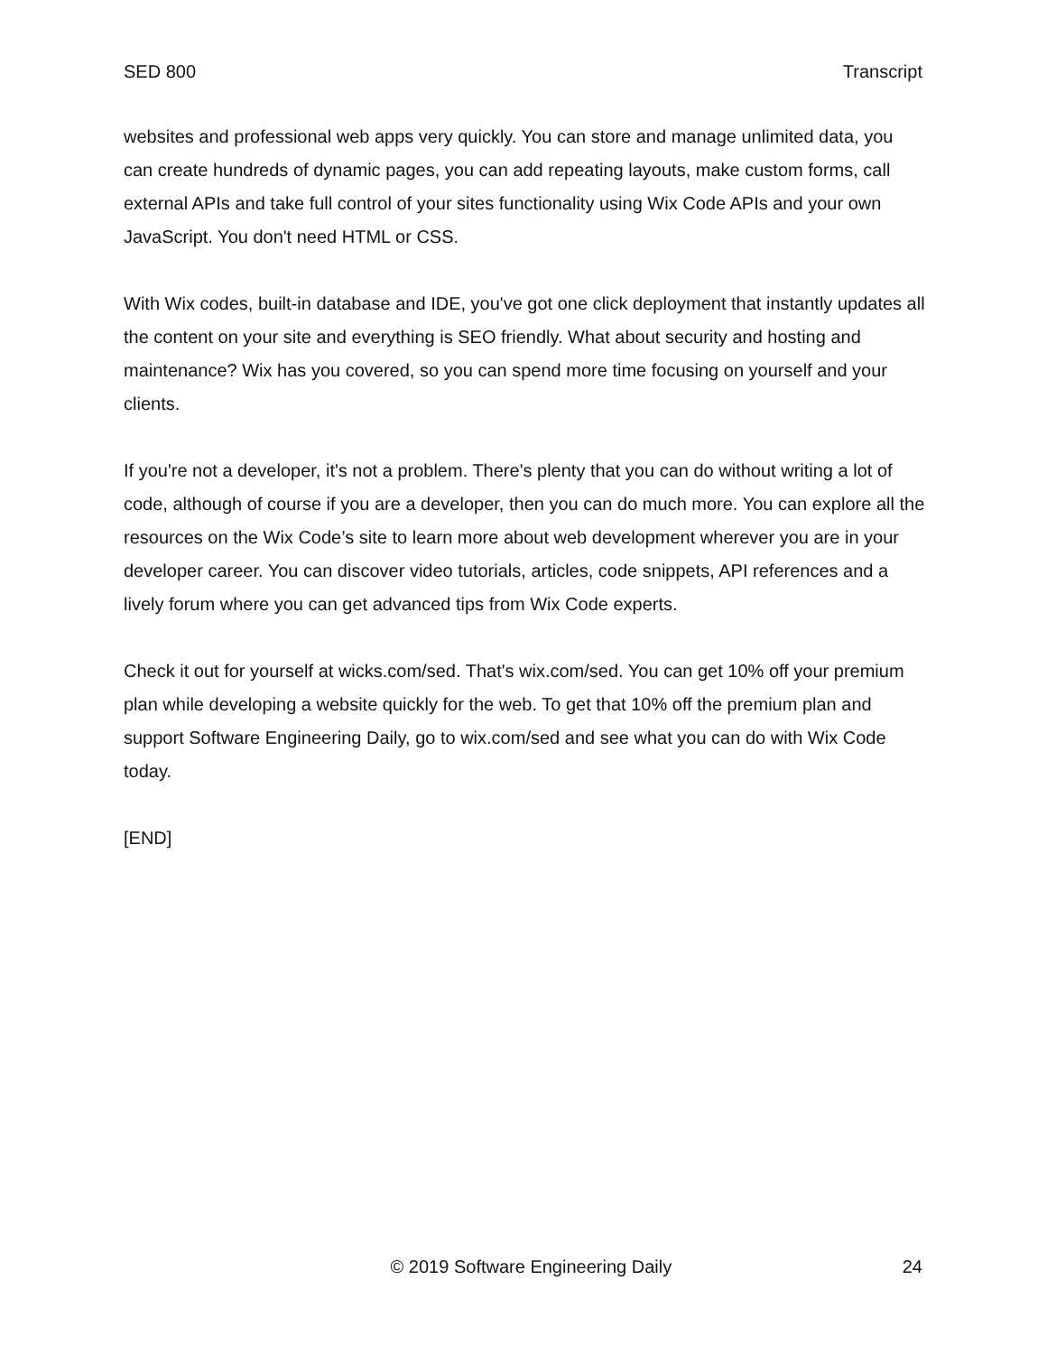SED 800 Transcript
websites and professional web apps very quickly. You can store and manage unlimited data, you can create hundreds of dynamic pages, you can add repeating layouts, make custom forms, call external APIs and take full control of your sites functionality using Wix Code APIs and your own JavaScript. You don't need HTML or CSS.
With Wix codes, built-in database and IDE, you've got one click deployment that instantly updates all the content on your site and everything is SEO friendly. What about security and hosting and maintenance? Wix has you covered, so you can spend more time focusing on yourself and your clients.
If you're not a developer, it's not a problem. There's plenty that you can do without writing a lot of code, although of course if you are a developer, then you can do much more. You can explore all the resources on the Wix Code’s site to learn more about web development wherever you are in your developer career. You can discover video tutorials, articles, code snippets, API references and a lively forum where you can get advanced tips from Wix Code experts.
Check it out for yourself at wicks.com/sed. That's wix.com/sed. You can get 10% off your premium plan while developing a website quickly for the web. To get that 10% off the premium plan and support Software Engineering Daily, go to wix.com/sed and see what you can do with Wix Code today.
[END]
© 2019 Software Engineering Daily 24